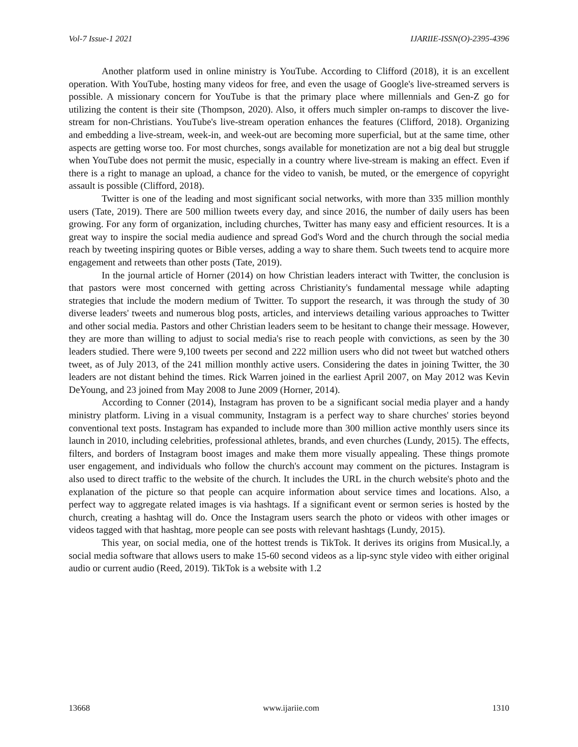Vol-7 Issue-1 2021 IJARIIE-ISSN(O)-2395-4396
Another platform used in online ministry is YouTube. According to Clifford (2018), it is an excellent operation. With YouTube, hosting many videos for free, and even the usage of Google's live-streamed servers is possible. A missionary concern for YouTube is that the primary place where millennials and Gen-Z go for utilizing the content is their site (Thompson, 2020). Also, it offers much simpler on-ramps to discover the live-stream for non-Christians. YouTube's live-stream operation enhances the features (Clifford, 2018). Organizing and embedding a live-stream, week-in, and week-out are becoming more superficial, but at the same time, other aspects are getting worse too. For most churches, songs available for monetization are not a big deal but struggle when YouTube does not permit the music, especially in a country where live-stream is making an effect. Even if there is a right to manage an upload, a chance for the video to vanish, be muted, or the emergence of copyright assault is possible (Clifford, 2018).
Twitter is one of the leading and most significant social networks, with more than 335 million monthly users (Tate, 2019). There are 500 million tweets every day, and since 2016, the number of daily users has been growing. For any form of organization, including churches, Twitter has many easy and efficient resources. It is a great way to inspire the social media audience and spread God's Word and the church through the social media reach by tweeting inspiring quotes or Bible verses, adding a way to share them. Such tweets tend to acquire more engagement and retweets than other posts (Tate, 2019).
In the journal article of Horner (2014) on how Christian leaders interact with Twitter, the conclusion is that pastors were most concerned with getting across Christianity's fundamental message while adapting strategies that include the modern medium of Twitter. To support the research, it was through the study of 30 diverse leaders' tweets and numerous blog posts, articles, and interviews detailing various approaches to Twitter and other social media. Pastors and other Christian leaders seem to be hesitant to change their message. However, they are more than willing to adjust to social media's rise to reach people with convictions, as seen by the 30 leaders studied. There were 9,100 tweets per second and 222 million users who did not tweet but watched others tweet, as of July 2013, of the 241 million monthly active users. Considering the dates in joining Twitter, the 30 leaders are not distant behind the times. Rick Warren joined in the earliest April 2007, on May 2012 was Kevin DeYoung, and 23 joined from May 2008 to June 2009 (Horner, 2014).
According to Conner (2014), Instagram has proven to be a significant social media player and a handy ministry platform. Living in a visual community, Instagram is a perfect way to share churches' stories beyond conventional text posts. Instagram has expanded to include more than 300 million active monthly users since its launch in 2010, including celebrities, professional athletes, brands, and even churches (Lundy, 2015). The effects, filters, and borders of Instagram boost images and make them more visually appealing. These things promote user engagement, and individuals who follow the church's account may comment on the pictures. Instagram is also used to direct traffic to the website of the church. It includes the URL in the church website's photo and the explanation of the picture so that people can acquire information about service times and locations. Also, a perfect way to aggregate related images is via hashtags. If a significant event or sermon series is hosted by the church, creating a hashtag will do. Once the Instagram users search the photo or videos with other images or videos tagged with that hashtag, more people can see posts with relevant hashtags (Lundy, 2015).
This year, on social media, one of the hottest trends is TikTok. It derives its origins from Musical.ly, a social media software that allows users to make 15-60 second videos as a lip-sync style video with either original audio or current audio (Reed, 2019). TikTok is a website with 1.2
13668 www.ijariie.com 1310